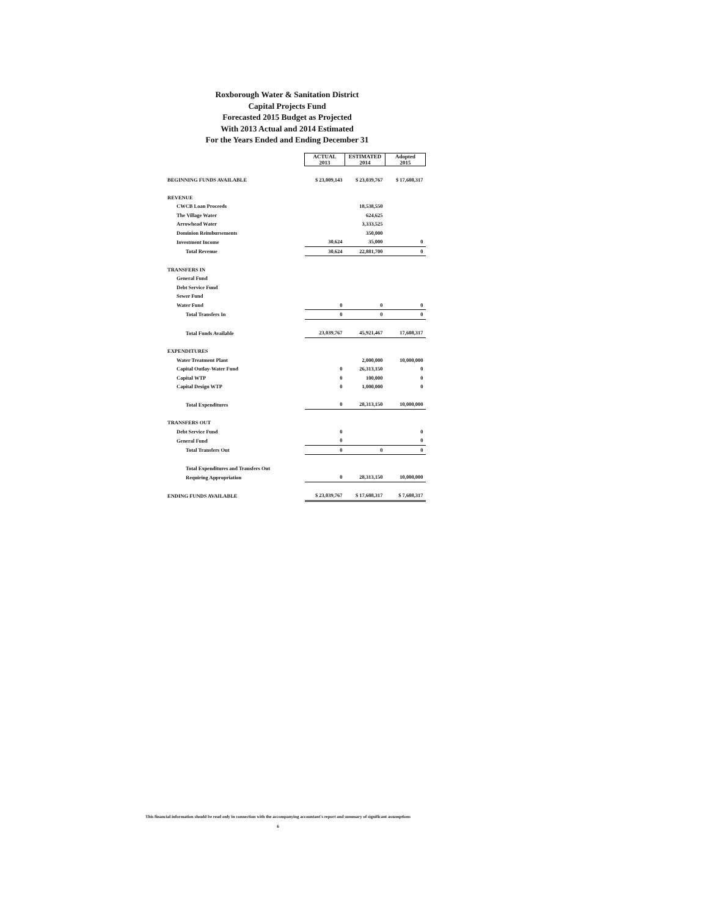Roxborough Water & Sanitation District
Capital Projects Fund
Forecasted 2015 Budget as Projected
With 2013 Actual and 2014 Estimated
For the Years Ended and Ending December 31
| | ACTUAL 2013 | ESTIMATED 2014 | Adopted 2015 |
| BEGINNING FUNDS AVAILABLE | $ 23,009,143 | $ 23,039,767 | $ 17,608,317 |
| REVENUE | | | |
| CWCB Loan Proceeds | | 18,538,550 | |
| The Village Water | | 624,625 | |
| Arrowhead Water | | 3,333,525 | |
| Dominion Reimbursements | | 350,000 | |
| Investment Income | 30,624 | 35,000 | 0 |
| Total Revenue | 30,624 | 22,881,700 | 0 |
| TRANSFERS IN | | | |
| General Fund | | | |
| Debt Service Fund | | | |
| Sewer Fund | | | |
| Water Fund | 0 | 0 | 0 |
| Total Transfers In | 0 | 0 | 0 |
| Total Funds Available | 23,039,767 | 45,921,467 | 17,608,317 |
| EXPENDITURES | | | |
| Water Treatment Plant | | 2,000,000 | 10,000,000 |
| Capital Outlay-Water Fund | 0 | 26,313,150 | 0 |
| Capital WTP | 0 | 100,000 | 0 |
| Capital Design WTP | 0 | 1,000,000 | 0 |
| Total Expenditures | 0 | 28,313,150 | 10,000,000 |
| TRANSFERS OUT | | | |
| Debt Service Fund | 0 | | 0 |
| General Fund | 0 | | 0 |
| Total Transfers Out | 0 | 0 | 0 |
| Total Expenditures and Transfers Out | | | |
| Requiring Appropriation | 0 | 28,313,150 | 10,000,000 |
| ENDING FUNDS AVAILABLE | $ 23,039,767 | $ 17,608,317 | $ 7,608,317 |
This financial information should be read only in connection with the accompanying accountant's report and summary of significant assumptions
6